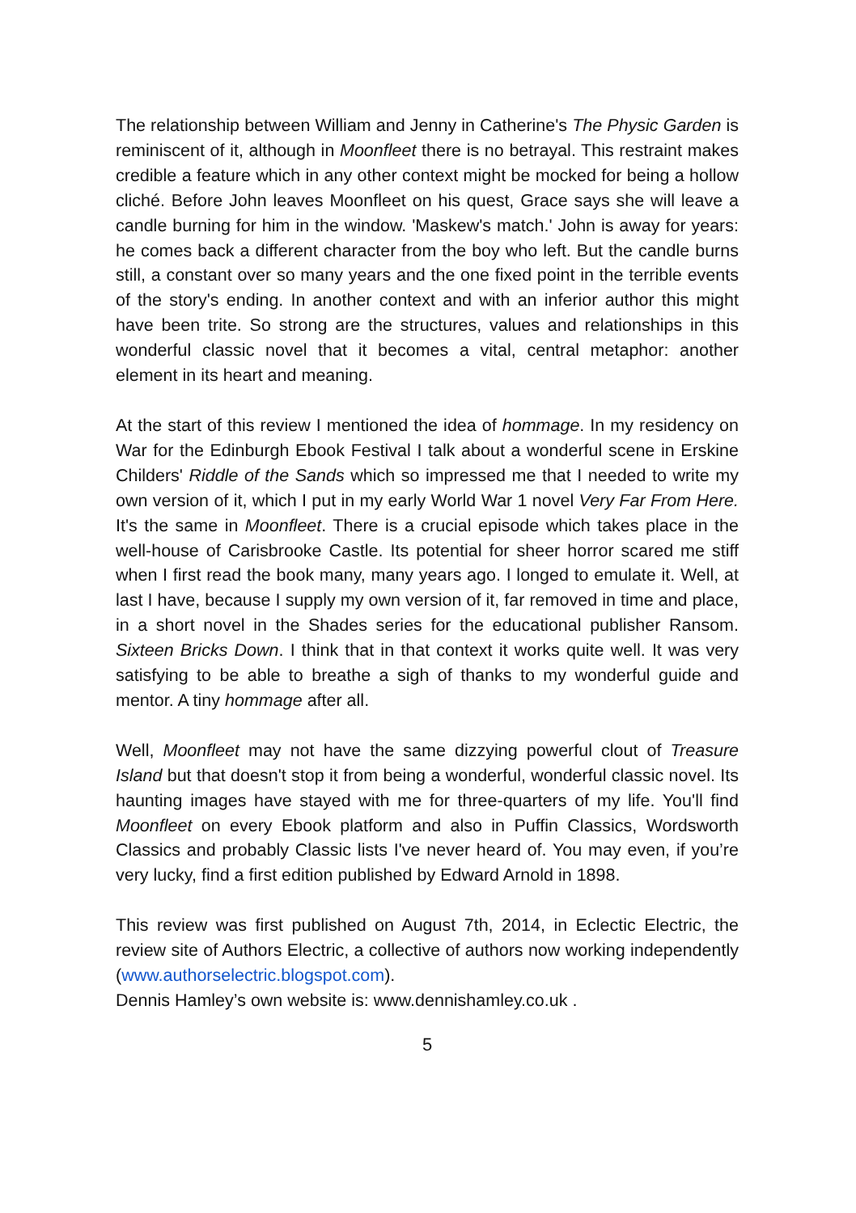The relationship between William and Jenny in Catherine's The Physic Garden is reminiscent of it, although in Moonfleet there is no betrayal. This restraint makes credible a feature which in any other context might be mocked for being a hollow cliché. Before John leaves Moonfleet on his quest, Grace says she will leave a candle burning for him in the window. 'Maskew's match.' John is away for years: he comes back a different character from the boy who left. But the candle burns still, a constant over so many years and the one fixed point in the terrible events of the story's ending. In another context and with an inferior author this might have been trite. So strong are the structures, values and relationships in this wonderful classic novel that it becomes a vital, central metaphor: another element in its heart and meaning.
At the start of this review I mentioned the idea of hommage. In my residency on War for the Edinburgh Ebook Festival I talk about a wonderful scene in Erskine Childers' Riddle of the Sands which so impressed me that I needed to write my own version of it, which I put in my early World War 1 novel Very Far From Here. It's the same in Moonfleet. There is a crucial episode which takes place in the well-house of Carisbrooke Castle. Its potential for sheer horror scared me stiff when I first read the book many, many years ago. I longed to emulate it. Well, at last I have, because I supply my own version of it, far removed in time and place, in a short novel in the Shades series for the educational publisher Ransom. Sixteen Bricks Down. I think that in that context it works quite well. It was very satisfying to be able to breathe a sigh of thanks to my wonderful guide and mentor. A tiny hommage after all.
Well, Moonfleet may not have the same dizzying powerful clout of Treasure Island but that doesn't stop it from being a wonderful, wonderful classic novel. Its haunting images have stayed with me for three-quarters of my life. You'll find Moonfleet on every Ebook platform and also in Puffin Classics, Wordsworth Classics and probably Classic lists I've never heard of. You may even, if you’re very lucky, find a first edition published by Edward Arnold in 1898.
This review was first published on August 7th, 2014, in Eclectic Electric, the review site of Authors Electric, a collective of authors now working independently (www.authorselectric.blogspot.com).
Dennis Hamley’s own website is: www.dennishamley.co.uk .
5